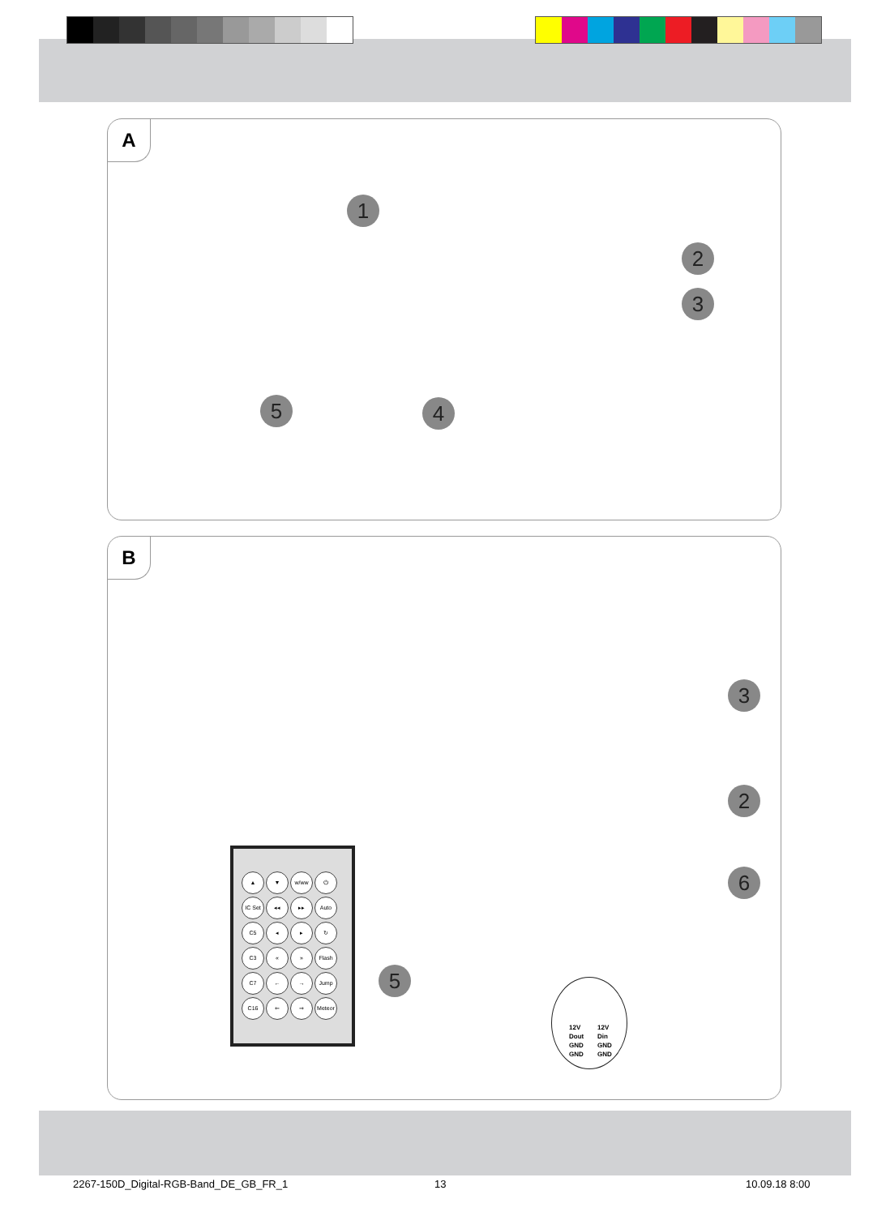A
1
2
3
4
5
B
▲ ▼ w/ww ⏻ IC Set ◂◂ ▸▸ Auto C5 ◂ ▸ ↻ C3 « » Flash C7 ← → Jump C16 ⇐ ⇒ Meteor
5
3
2
6
12V
Dout
GND
GND
12V
Din
GND
GND
2267-150D_Digital-RGB-Band_DE_GB_FR_1
13 10.09.18 8:00